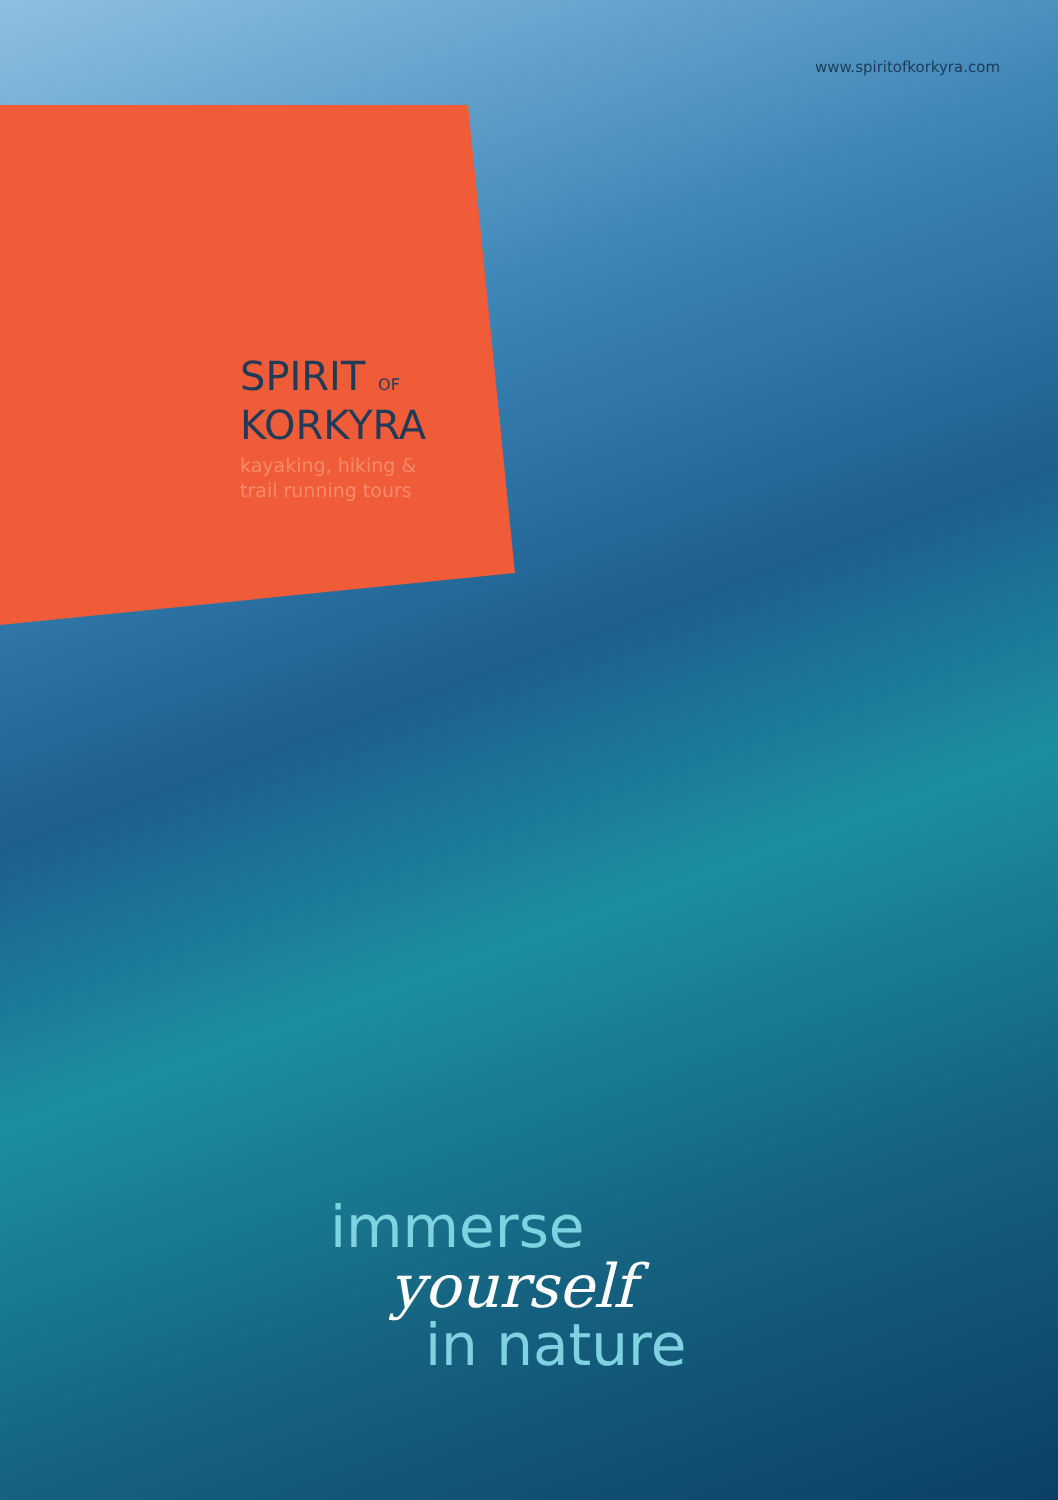www.spiritofkorkyra.com
SPIRIT OF
KORKYRA
kayaking, hiking &
trail running tours
immerse
yourself
in nature